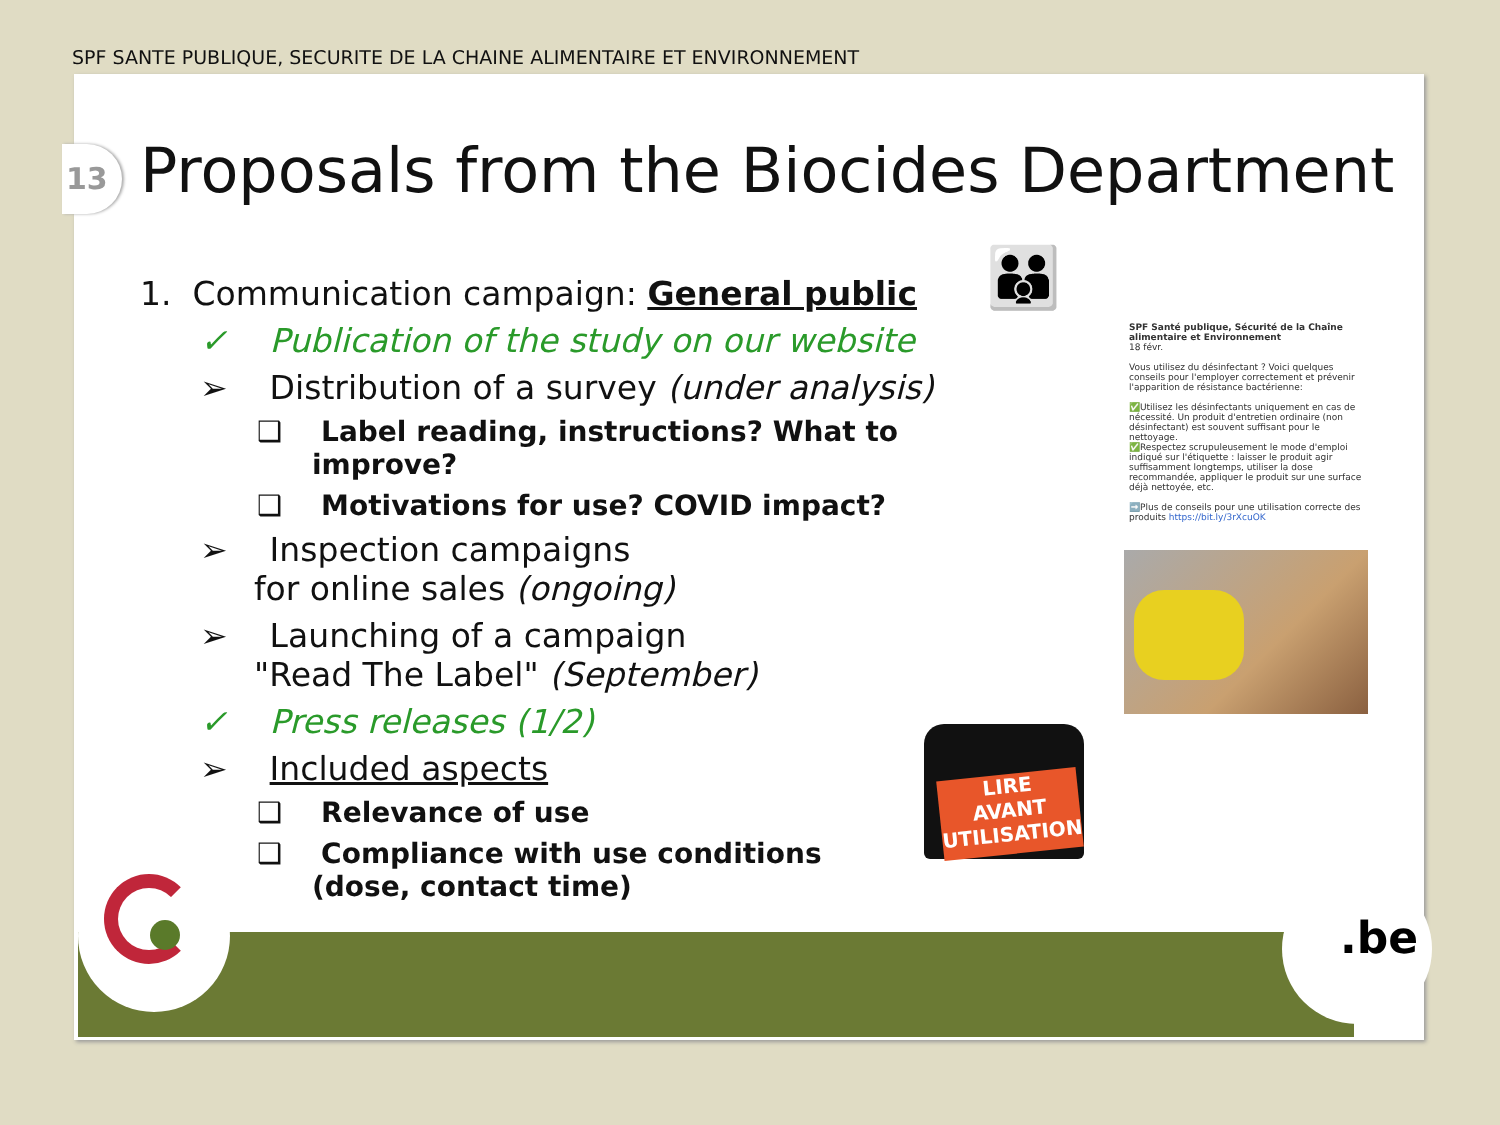SPF SANTE PUBLIQUE, SECURITE DE LA CHAINE ALIMENTAIRE ET ENVIRONNEMENT
13
Proposals from the Biocides Department
1. Communication campaign: General public
✓ Publication of the study on our website
➢ Distribution of a survey (under analysis)
❑ Label reading, instructions? What to improve?
❑ Motivations for use? COVID impact?
➢ Inspection campaigns
for online sales (ongoing)
➢ Launching of a campaign
"Read The Label" (September)
✓ Press releases (1/2)
➢ Included aspects
❑ Relevance of use
❑ Compliance with use conditions
(dose, contact time)
👪
SPF Santé publique, Sécurité de la Chaîne alimentaire et Environnement
18 févr.
Vous utilisez du désinfectant ? Voici quelques conseils pour l'employer correctement et prévenir l'apparition de résistance bactérienne:
✅Utilisez les désinfectants uniquement en cas de nécessité. Un produit d'entretien ordinaire (non désinfectant) est souvent suffisant pour le nettoyage.
✅Respectez scrupuleusement le mode d'emploi indiqué sur l'étiquette : laisser le produit agir suffisamment longtemps, utiliser la dose recommandée, appliquer le produit sur une surface déjà nettoyée, etc.
➡️Plus de conseils pour une utilisation correcte des produits https://bit.ly/3rXcuOK
LIRE
AVANT
UTILISATION!
.be